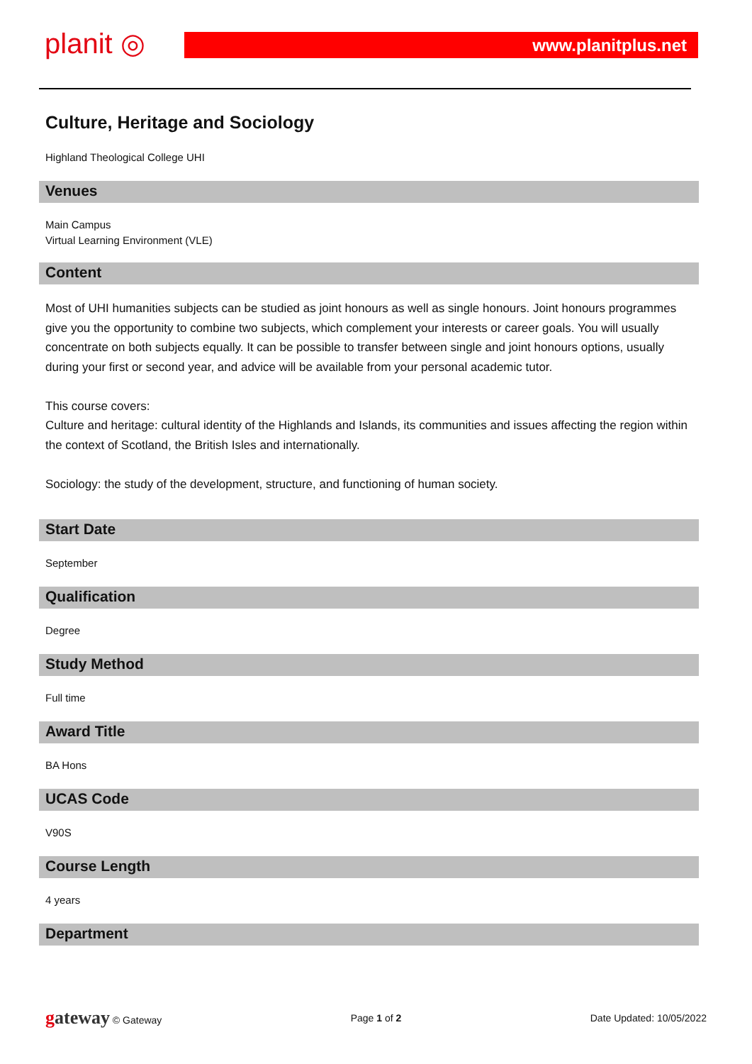planit ◎ www.planitplus.net
Culture, Heritage and Sociology
Highland Theological College UHI
Venues
Main Campus
Virtual Learning Environment (VLE)
Content
Most of UHI humanities subjects can be studied as joint honours as well as single honours. Joint honours programmes give you the opportunity to combine two subjects, which complement your interests or career goals. You will usually concentrate on both subjects equally. It can be possible to transfer between single and joint honours options, usually during your first or second year, and advice will be available from your personal academic tutor.
This course covers:
Culture and heritage: cultural identity of the Highlands and Islands, its communities and issues affecting the region within the context of Scotland, the British Isles and internationally.
Sociology: the study of the development, structure, and functioning of human society.
Start Date
September
Qualification
Degree
Study Method
Full time
Award Title
BA Hons
UCAS Code
V90S
Course Length
4 years
Department
gateway © Gateway Page 1 of 2 Date Updated: 10/05/2022